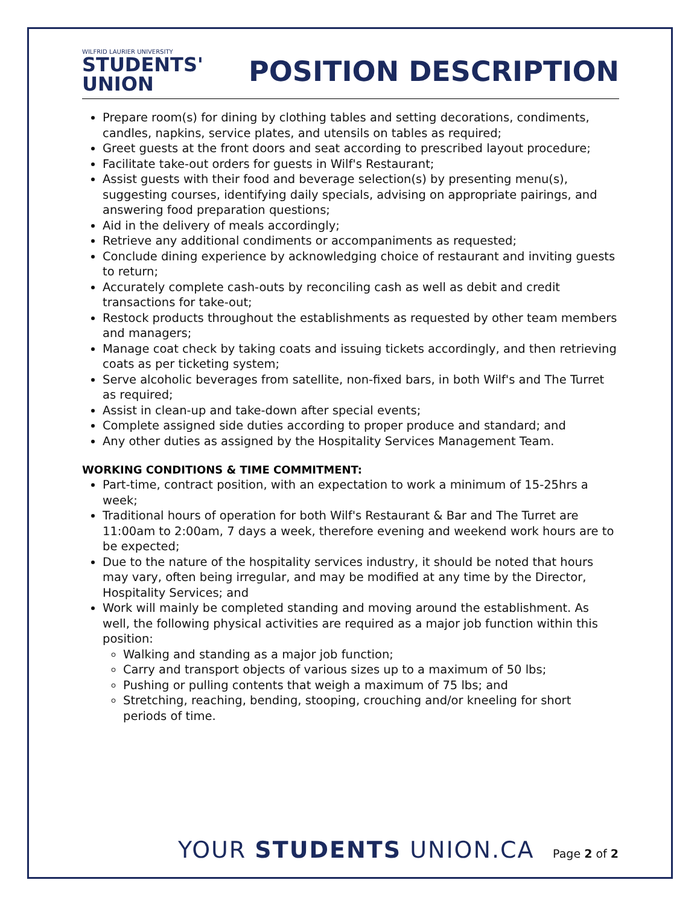WILFRID LAURIER UNIVERSITY
STUDENTS'
UNION
POSITION DESCRIPTION
Prepare room(s) for dining by clothing tables and setting decorations, condiments, candles, napkins, service plates, and utensils on tables as required;
Greet guests at the front doors and seat according to prescribed layout procedure;
Facilitate take-out orders for guests in Wilf's Restaurant;
Assist guests with their food and beverage selection(s) by presenting menu(s), suggesting courses, identifying daily specials, advising on appropriate pairings, and answering food preparation questions;
Aid in the delivery of meals accordingly;
Retrieve any additional condiments or accompaniments as requested;
Conclude dining experience by acknowledging choice of restaurant and inviting guests to return;
Accurately complete cash-outs by reconciling cash as well as debit and credit transactions for take-out;
Restock products throughout the establishments as requested by other team members and managers;
Manage coat check by taking coats and issuing tickets accordingly, and then retrieving coats as per ticketing system;
Serve alcoholic beverages from satellite, non-fixed bars, in both Wilf's and The Turret as required;
Assist in clean-up and take-down after special events;
Complete assigned side duties according to proper produce and standard; and
Any other duties as assigned by the Hospitality Services Management Team.
WORKING CONDITIONS & TIME COMMITMENT:
Part-time, contract position, with an expectation to work a minimum of 15-25hrs a week;
Traditional hours of operation for both Wilf's Restaurant & Bar and The Turret are 11:00am to 2:00am, 7 days a week, therefore evening and weekend work hours are to be expected;
Due to the nature of the hospitality services industry, it should be noted that hours may vary, often being irregular, and may be modified at any time by the Director, Hospitality Services; and
Work will mainly be completed standing and moving around the establishment. As well, the following physical activities are required as a major job function within this position:
Walking and standing as a major job function;
Carry and transport objects of various sizes up to a maximum of 50 lbs;
Pushing or pulling contents that weigh a maximum of 75 lbs; and
Stretching, reaching, bending, stooping, crouching and/or kneeling for short periods of time.
YOUR STUDENTS UNION.CA Page 2 of 2